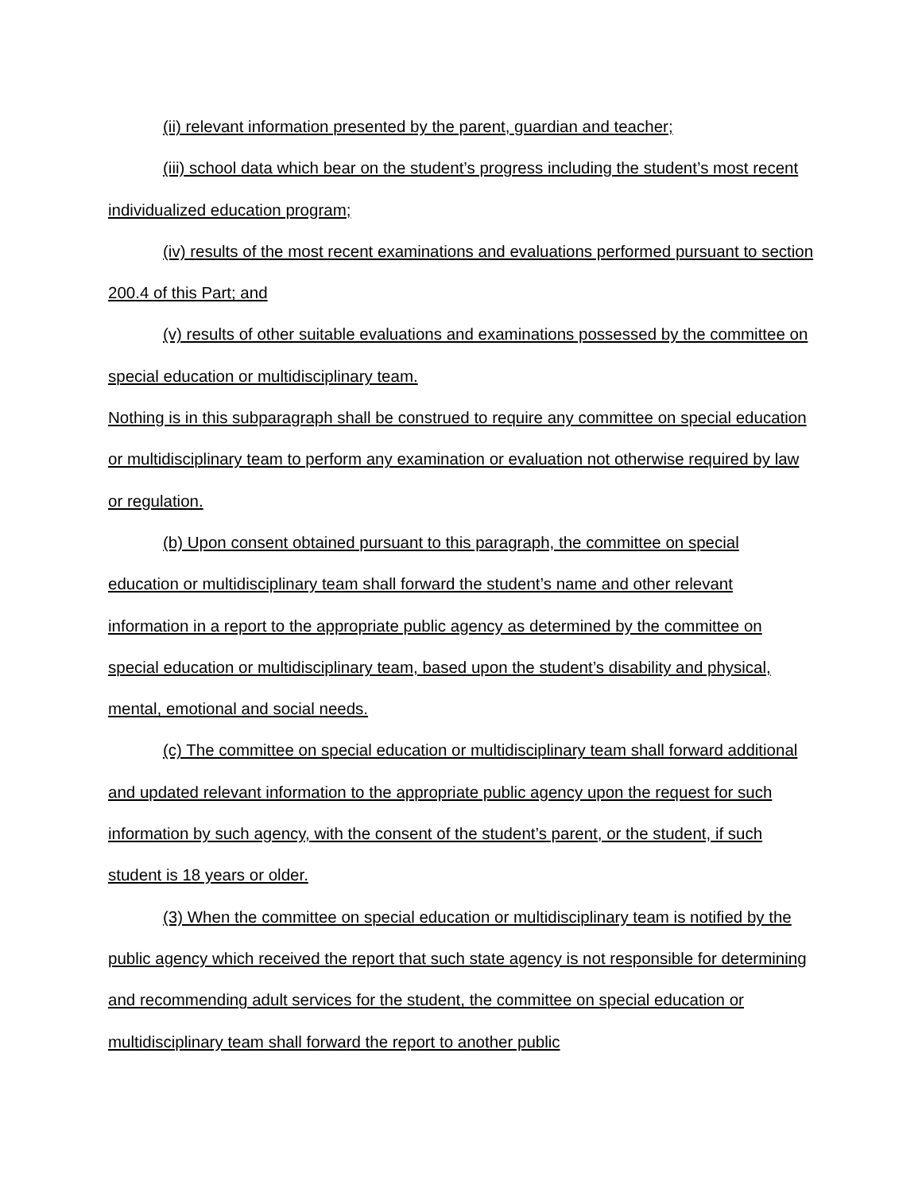(ii) relevant information presented by the parent, guardian and teacher;
(iii) school data which bear on the student’s progress including the student’s most recent individualized education program;
(iv) results of the most recent examinations and evaluations performed pursuant to section 200.4 of this Part; and
(v) results of other suitable evaluations and examinations possessed by the committee on special education or multidisciplinary team.
Nothing is in this subparagraph shall be construed to require any committee on special education or multidisciplinary team to perform any examination or evaluation not otherwise required by law or regulation.
(b) Upon consent obtained pursuant to this paragraph, the committee on special education or multidisciplinary team shall forward the student’s name and other relevant information in a report to the appropriate public agency as determined by the committee on special education or multidisciplinary team, based upon the student’s disability and physical, mental, emotional and social needs.
(c) The committee on special education or multidisciplinary team shall forward additional and updated relevant information to the appropriate public agency upon the request for such information by such agency, with the consent of the student’s parent, or the student, if such student is 18 years or older.
(3) When the committee on special education or multidisciplinary team is notified by the public agency which received the report that such state agency is not responsible for determining and recommending adult services for the student, the committee on special education or multidisciplinary team shall forward the report to another public